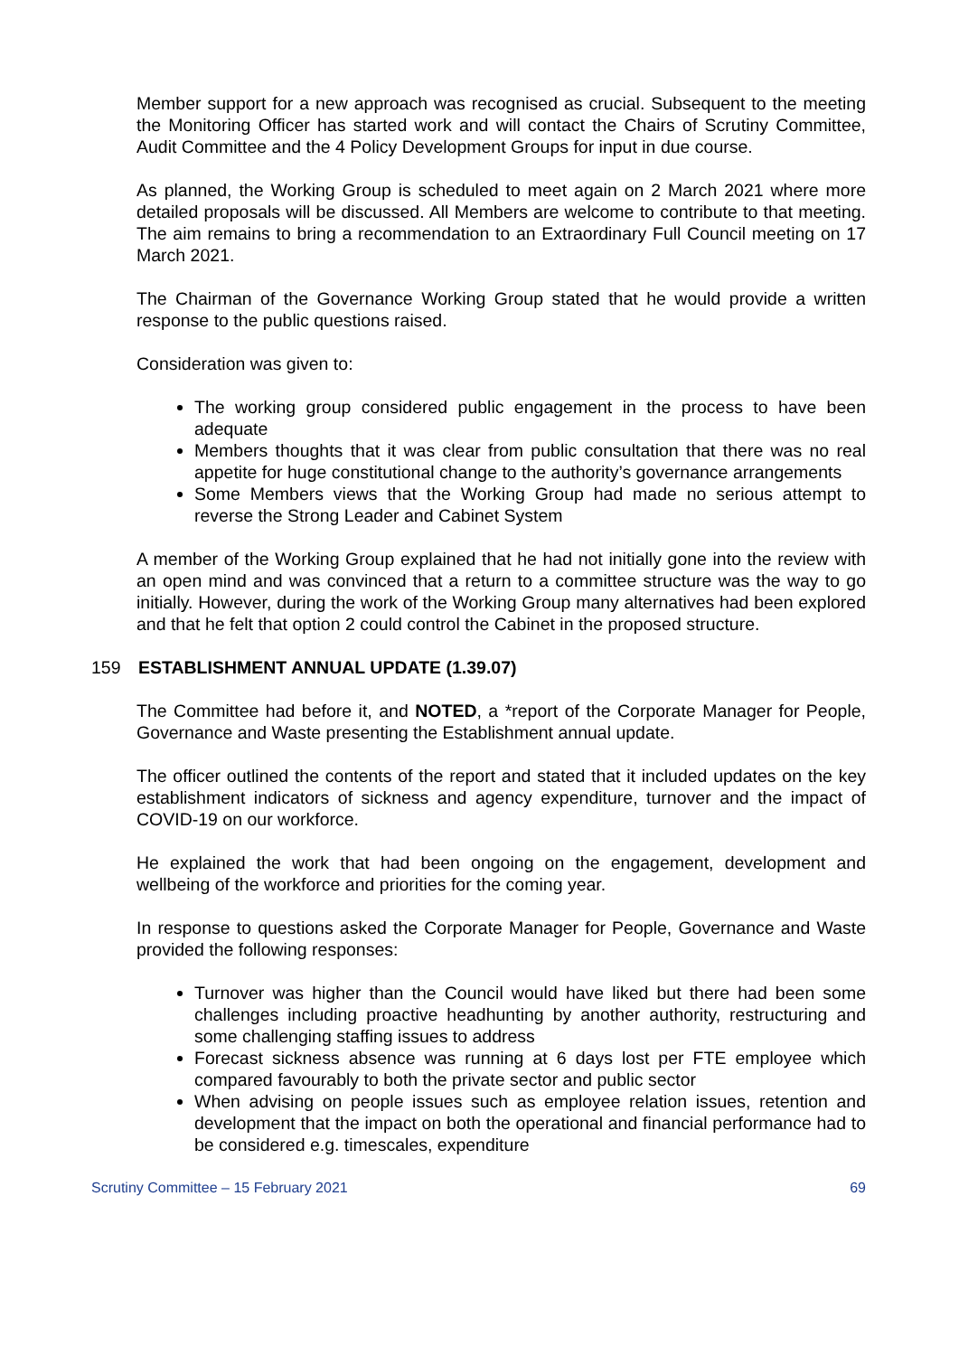Member support for a new approach was recognised as crucial. Subsequent to the meeting the Monitoring Officer has started work and will contact the Chairs of Scrutiny Committee, Audit Committee and the 4 Policy Development Groups for input in due course.
As planned, the Working Group is scheduled to meet again on 2 March 2021 where more detailed proposals will be discussed. All Members are welcome to contribute to that meeting. The aim remains to bring a recommendation to an Extraordinary Full Council meeting on 17 March 2021.
The Chairman of the Governance Working Group stated that he would provide a written response to the public questions raised.
Consideration was given to:
The working group considered public engagement in the process to have been adequate
Members thoughts that it was clear from public consultation that there was no real appetite for huge constitutional change to the authority’s governance arrangements
Some Members views that the Working Group had made no serious attempt to reverse the Strong Leader and Cabinet System
A member of the Working Group explained that he had not initially gone into the review with an open mind and was convinced that a return to a committee structure was the way to go initially. However, during the work of the Working Group many alternatives had been explored and that he felt that option 2 could control the Cabinet in the proposed structure.
159 ESTABLISHMENT ANNUAL UPDATE (1.39.07)
The Committee had before it, and NOTED, a *report of the Corporate Manager for People, Governance and Waste presenting the Establishment annual update.
The officer outlined the contents of the report and stated that it included updates on the key establishment indicators of sickness and agency expenditure, turnover and the impact of COVID-19 on our workforce.
He explained the work that had been ongoing on the engagement, development and wellbeing of the workforce and priorities for the coming year.
In response to questions asked the Corporate Manager for People, Governance and Waste provided the following responses:
Turnover was higher than the Council would have liked but there had been some challenges including proactive headhunting by another authority, restructuring and some challenging staffing issues to address
Forecast sickness absence was running at 6 days lost per FTE employee which compared favourably to both the private sector and public sector
When advising on people issues such as employee relation issues, retention and development that the impact on both the operational and financial performance had to be considered e.g. timescales, expenditure
Scrutiny Committee – 15 February 2021 69